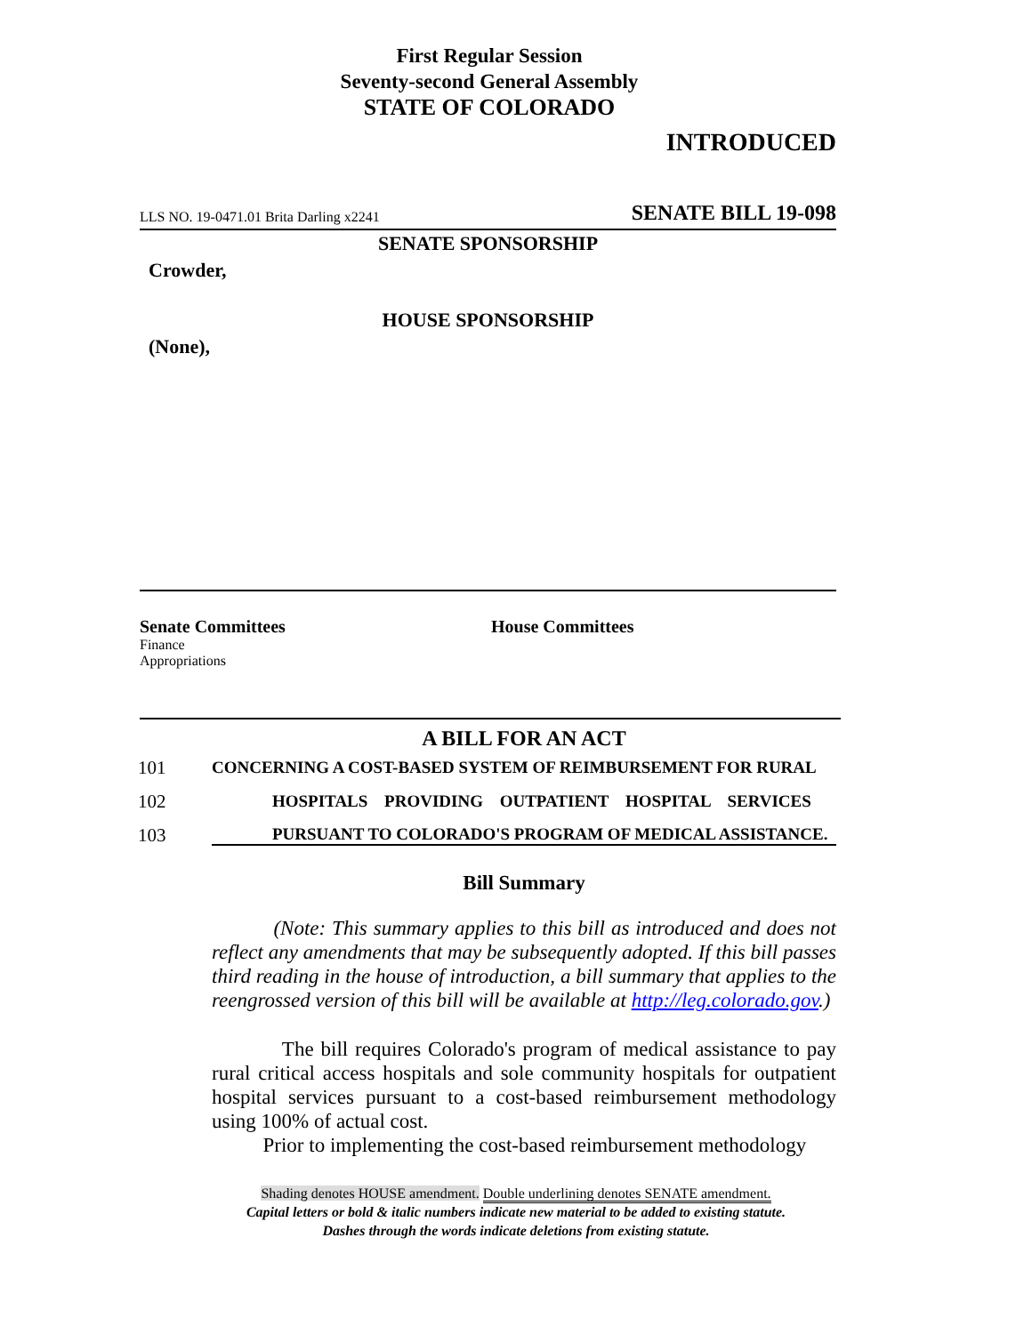First Regular Session
Seventy-second General Assembly
STATE OF COLORADO
INTRODUCED
LLS NO. 19-0471.01 Brita Darling x2241 SENATE BILL 19-098
SENATE SPONSORSHIP
Crowder,
HOUSE SPONSORSHIP
(None),
Senate Committees
Finance
Appropriations
House Committees
A BILL FOR AN ACT
101 CONCERNING A COST-BASED SYSTEM OF REIMBURSEMENT FOR RURAL
102 HOSPITALS PROVIDING OUTPATIENT HOSPITAL SERVICES
103 PURSUANT TO COLORADO'S PROGRAM OF MEDICAL ASSISTANCE.
Bill Summary
(Note: This summary applies to this bill as introduced and does not reflect any amendments that may be subsequently adopted. If this bill passes third reading in the house of introduction, a bill summary that applies to the reengrossed version of this bill will be available at http://leg.colorado.gov.)
The bill requires Colorado's program of medical assistance to pay rural critical access hospitals and sole community hospitals for outpatient hospital services pursuant to a cost-based reimbursement methodology using 100% of actual cost.
Prior to implementing the cost-based reimbursement methodology
Shading denotes HOUSE amendment. Double underlining denotes SENATE amendment.
Capital letters or bold & italic numbers indicate new material to be added to existing statute.
Dashes through the words indicate deletions from existing statute.